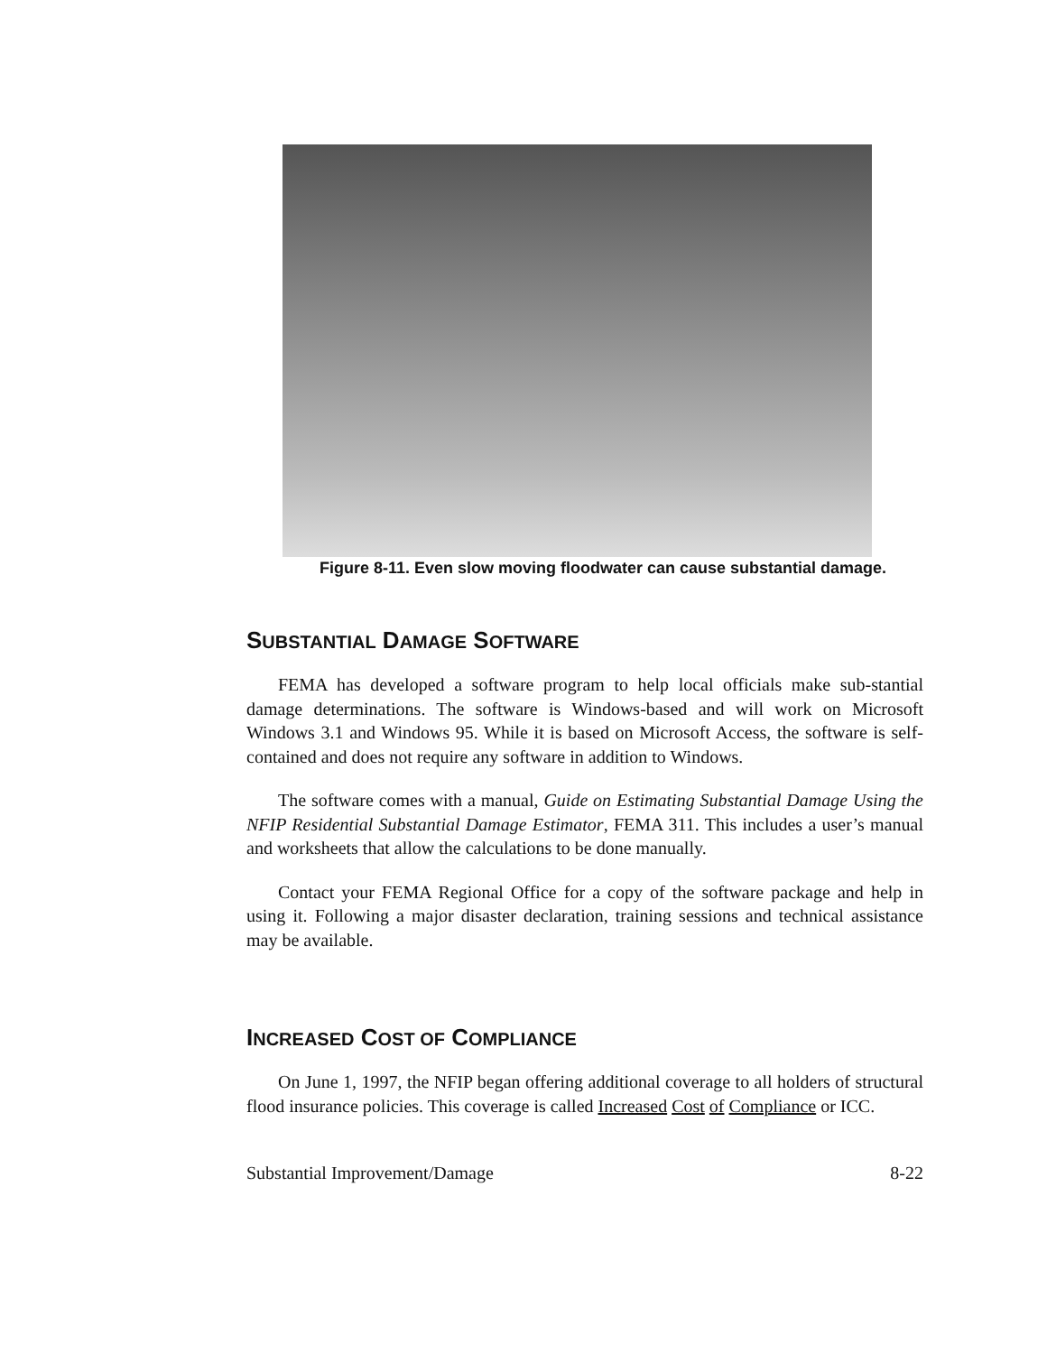Figure 8-11. Even slow moving floodwater can cause substantial damage.
SUBSTANTIAL DAMAGE SOFTWARE
FEMA has developed a software program to help local officials make sub-stantial damage determinations. The software is Windows-based and will work on Microsoft Windows 3.1 and Windows 95. While it is based on Microsoft Access, the software is self-contained and does not require any software in addition to Windows.
The software comes with a manual, Guide on Estimating Substantial Damage Using the NFIP Residential Substantial Damage Estimator, FEMA 311. This includes a user’s manual and worksheets that allow the calculations to be done manually.
Contact your FEMA Regional Office for a copy of the software package and help in using it. Following a major disaster declaration, training sessions and technical assistance may be available.
INCREASED COST OF COMPLIANCE
On June 1, 1997, the NFIP began offering additional coverage to all holders of structural flood insurance policies. This coverage is called Increased Cost of Compliance or ICC.
Substantial Improvement/Damage 8-22